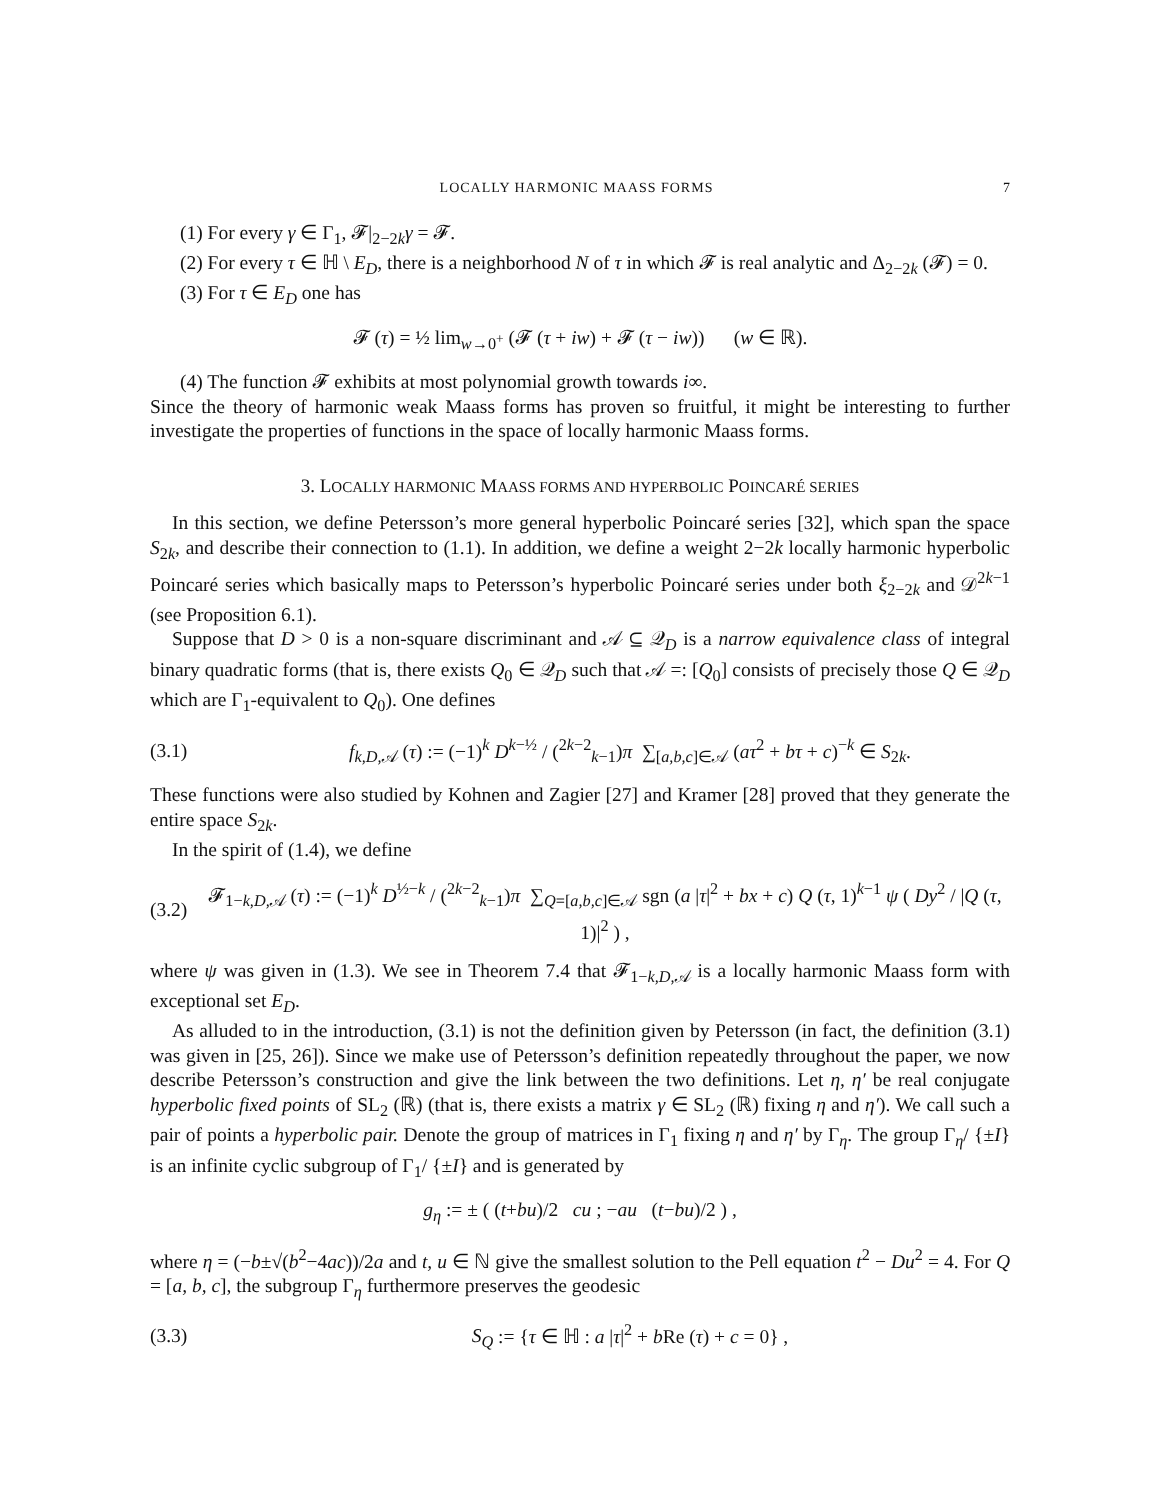LOCALLY HARMONIC MAASS FORMS 7
(1) For every γ ∈ Γ<sub>1</sub>, 𝓕|<sub>2−2k</sub>γ = 𝓕.
(2) For every τ ∈ ℍ \ E<sub>D</sub>, there is a neighborhood N of τ in which 𝓕 is real analytic and Δ<sub>2−2k</sub> (𝓕) = 0.
(3) For τ ∈ E<sub>D</sub> one has
𝓕 (τ) = ½ lim<sub>w→0<sup>+</sup></sub> (𝓕 (τ + iw) + 𝓕 (τ − iw)) (w ∈ ℝ).
(4) The function 𝓕 exhibits at most polynomial growth towards i∞.
Since the theory of harmonic weak Maass forms has proven so fruitful, it might be interesting to further investigate the properties of functions in the space of locally harmonic Maass forms.
3. LOCALLY HARMONIC MAASS FORMS AND HYPERBOLIC POINCARÉ SERIES
In this section, we define Petersson’s more general hyperbolic Poincaré series [32], which span the space S<sub>2k</sub>, and describe their connection to (1.1). In addition, we define a weight 2−2k locally harmonic hyperbolic Poincaré series which basically maps to Petersson’s hyperbolic Poincaré series under both ξ<sub>2−2k</sub> and 𝒟<sup>2k−1</sup> (see Proposition 6.1).
Suppose that D > 0 is a non-square discriminant and 𝒜 ⊆ 𝒬<sub>D</sub> is a narrow equivalence class of integral binary quadratic forms (that is, there exists Q<sub>0</sub> ∈ 𝒬<sub>D</sub> such that 𝒜 =: [Q<sub>0</sub>] consists of precisely those Q ∈ 𝒬<sub>D</sub> which are Γ<sub>1</sub>-equivalent to Q<sub>0</sub>). One defines
(3.1) f<sub>k,D, 𝒜</sub> (τ) := (−1)<sup>k</sup> D<sup>k−½</sup> / (<sup>2k−2</sup><sub>k−1</sub>)π ∑<sub>[a,b,c]∈𝒜</sub> (aτ<sup>2</sup> + bτ + c)<sup>−k</sup> ∈ S<sub>2k</sub>.
These functions were also studied by Kohnen and Zagier [27] and Kramer [28] proved that they generate the entire space S<sub>2k</sub>.
In the spirit of (1.4), we define
(3.2) 𝓕<sub>1−k,D, 𝒜</sub> (τ) := (−1)<sup>k</sup> D<sup>½−k</sup> / (<sup>2k−2</sup><sub>k−1</sub>)π ∑<sub>Q=[a,b,c]∈𝒜</sub> sgn (a |τ|<sup>2</sup> + bx + c) Q (τ, 1)<sup>k−1</sup> ψ ( Dy<sup>2</sup> / |Q (τ, 1)|<sup>2</sup> ) ,
where ψ was given in (1.3). We see in Theorem 7.4 that 𝓕<sub>1−k,D, 𝒜</sub> is a locally harmonic Maass form with exceptional set E<sub>D</sub>.
As alluded to in the introduction, (3.1) is not the definition given by Petersson (in fact, the definition (3.1) was given in [25, 26]). Since we make use of Petersson’s definition repeatedly throughout the paper, we now describe Petersson’s construction and give the link between the two definitions. Let η, η′ be real conjugate hyperbolic fixed points of SL<sub>2</sub> (ℝ) (that is, there exists a matrix γ ∈ SL<sub>2</sub> (ℝ) fixing η and η′). We call such a pair of points a hyperbolic pair. Denote the group of matrices in Γ<sub>1</sub> fixing η and η′ by Γ<sub>η</sub>. The group Γ<sub>η</sub>/ {±I} is an infinite cyclic subgroup of Γ<sub>1</sub>/ {±I} and is generated by
g<sub>η</sub> := ± ( (t+bu)/2 cu ; −au (t−bu)/2 ) ,
where η = (−b±√(b<sup>2</sup>−4ac))/2a and t, u ∈ ℕ give the smallest solution to the Pell equation t<sup>2</sup> − Du<sup>2</sup> = 4. For Q = [a, b, c], the subgroup Γ<sub>η</sub> furthermore preserves the geodesic
(3.3) S<sub>Q</sub> := {τ ∈ ℍ : a |τ|<sup>2</sup> + b Re (τ) + c = 0} ,